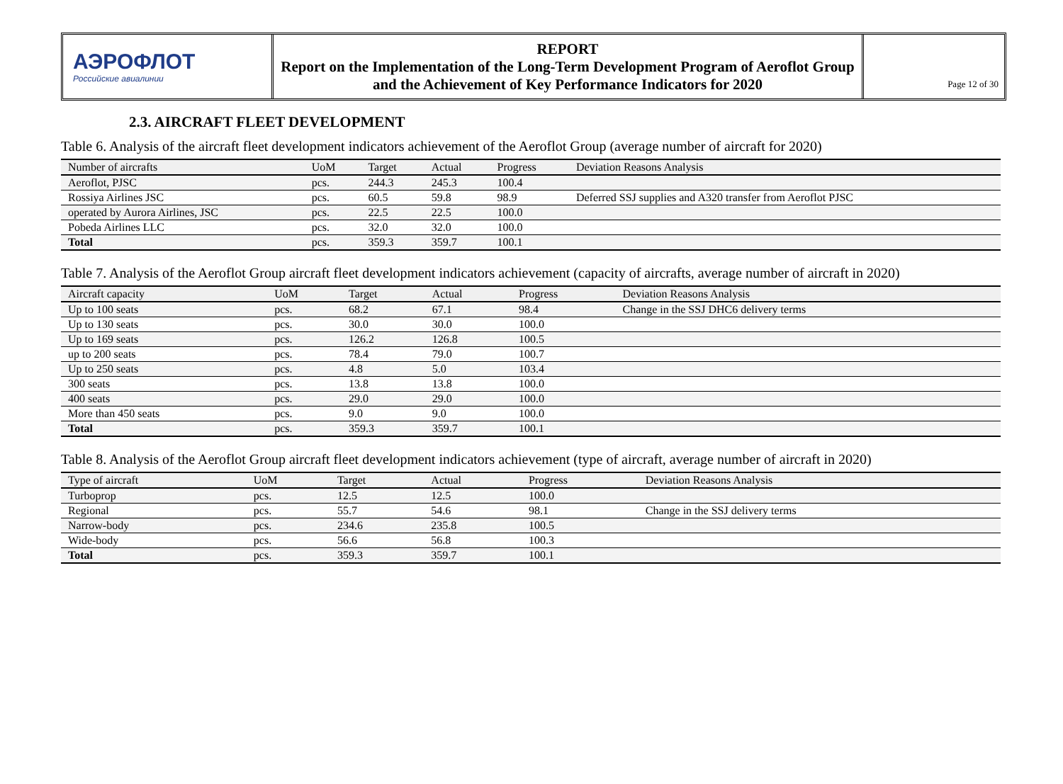АЭРОФЛОТ
Российские авиалинии
REPORT
Report on the Implementation of the Long-Term Development Program of Aeroflot Group and the Achievement of Key Performance Indicators for 2020
Page 12 of 30
2.3. AIRCRAFT FLEET DEVELOPMENT
Table 6. Analysis of the aircraft fleet development indicators achievement of the Aeroflot Group (average number of aircraft for 2020)
| Number of aircrafts | UoM | Target | Actual | Progress | Deviation Reasons Analysis |
| --- | --- | --- | --- | --- | --- |
| Aeroflot, PJSC | pcs. | 244.3 | 245.3 | 100.4 | |
| Rossiya Airlines JSC | pcs. | 60.5 | 59.8 | 98.9 | Deferred SSJ supplies and A320 transfer from Aeroflot PJSC |
| operated by Aurora Airlines, JSC | pcs. | 22.5 | 22.5 | 100.0 | |
| Pobeda Airlines LLC | pcs. | 32.0 | 32.0 | 100.0 | |
| Total | pcs. | 359.3 | 359.7 | 100.1 | |
Table 7. Analysis of the Aeroflot Group aircraft fleet development indicators achievement (capacity of aircrafts, average number of aircraft in 2020)
| Aircraft capacity | UoM | Target | Actual | Progress | Deviation Reasons Analysis |
| --- | --- | --- | --- | --- | --- |
| Up to 100 seats | pcs. | 68.2 | 67.1 | 98.4 | Change in the SSJ DHC6 delivery terms |
| Up to 130 seats | pcs. | 30.0 | 30.0 | 100.0 | |
| Up to 169 seats | pcs. | 126.2 | 126.8 | 100.5 | |
| up to 200 seats | pcs. | 78.4 | 79.0 | 100.7 | |
| Up to 250 seats | pcs. | 4.8 | 5.0 | 103.4 | |
| 300 seats | pcs. | 13.8 | 13.8 | 100.0 | |
| 400 seats | pcs. | 29.0 | 29.0 | 100.0 | |
| More than 450 seats | pcs. | 9.0 | 9.0 | 100.0 | |
| Total | pcs. | 359.3 | 359.7 | 100.1 | |
Table 8. Analysis of the Aeroflot Group aircraft fleet development indicators achievement (type of aircraft, average number of aircraft in 2020)
| Type of aircraft | UoM | Target | Actual | Progress | Deviation Reasons Analysis |
| --- | --- | --- | --- | --- | --- |
| Turboprop | pcs. | 12.5 | 12.5 | 100.0 | |
| Regional | pcs. | 55.7 | 54.6 | 98.1 | Change in the SSJ delivery terms |
| Narrow-body | pcs. | 234.6 | 235.8 | 100.5 | |
| Wide-body | pcs. | 56.6 | 56.8 | 100.3 | |
| Total | pcs. | 359.3 | 359.7 | 100.1 | |